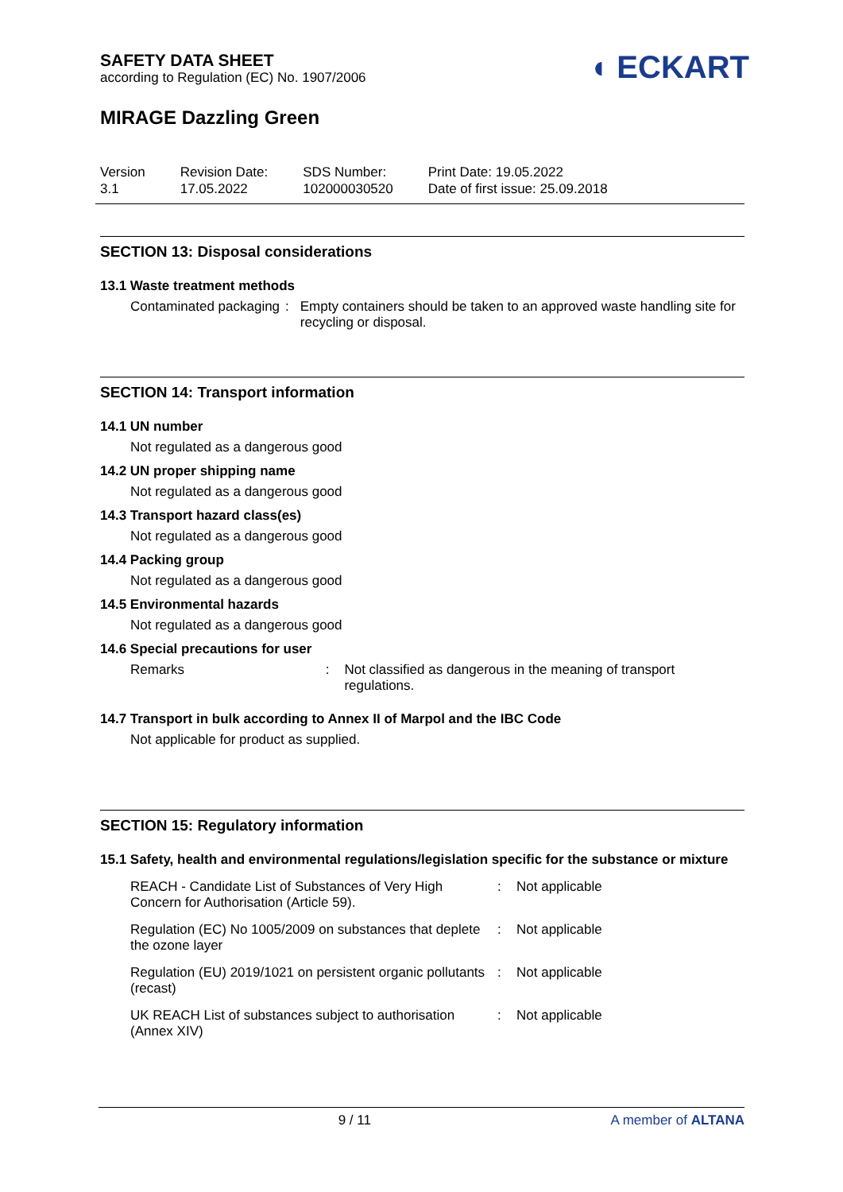◖ ECKART
SAFETY DATA SHEET
according to Regulation (EC) No. 1907/2006
MIRAGE Dazzling Green
Version
3.1
Revision Date:
17.05.2022
SDS Number:
102000030520
Print Date: 19.05.2022
Date of first issue: 25.09.2018
SECTION 13: Disposal considerations
13.1 Waste treatment methods
Contaminated packaging : Empty containers should be taken to an approved waste handling site for recycling or disposal.
SECTION 14: Transport information
14.1 UN number
Not regulated as a dangerous good
14.2 UN proper shipping name
Not regulated as a dangerous good
14.3 Transport hazard class(es)
Not regulated as a dangerous good
14.4 Packing group
Not regulated as a dangerous good
14.5 Environmental hazards
Not regulated as a dangerous good
14.6 Special precautions for user
Remarks : Not classified as dangerous in the meaning of transport regulations.
14.7 Transport in bulk according to Annex II of Marpol and the IBC Code
Not applicable for product as supplied.
SECTION 15: Regulatory information
15.1 Safety, health and environmental regulations/legislation specific for the substance or mixture
REACH - Candidate List of Substances of Very High Concern for Authorisation (Article 59).
: Not applicable
Regulation (EC) No 1005/2009 on substances that deplete the ozone layer
: Not applicable
Regulation (EU) 2019/1021 on persistent organic pollutants (recast)
: Not applicable
UK REACH List of substances subject to authorisation (Annex XIV)
: Not applicable
9 / 11 A member of ALTANA